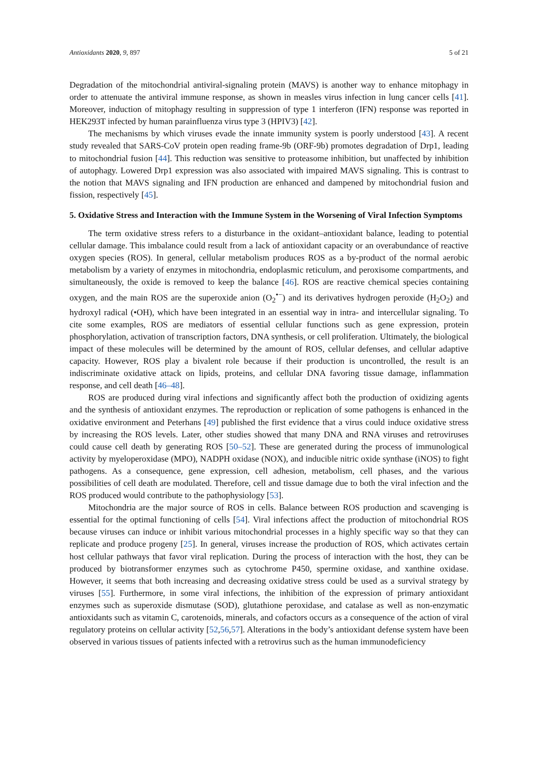Antioxidants 2020, 9, 897 5 of 21
Degradation of the mitochondrial antiviral-signaling protein (MAVS) is another way to enhance mitophagy in order to attenuate the antiviral immune response, as shown in measles virus infection in lung cancer cells [41]. Moreover, induction of mitophagy resulting in suppression of type 1 interferon (IFN) response was reported in HEK293T infected by human parainfluenza virus type 3 (HPIV3) [42].
The mechanisms by which viruses evade the innate immunity system is poorly understood [43]. A recent study revealed that SARS-CoV protein open reading frame-9b (ORF-9b) promotes degradation of Drp1, leading to mitochondrial fusion [44]. This reduction was sensitive to proteasome inhibition, but unaffected by inhibition of autophagy. Lowered Drp1 expression was also associated with impaired MAVS signaling. This is contrast to the notion that MAVS signaling and IFN production are enhanced and dampened by mitochondrial fusion and fission, respectively [45].
5. Oxidative Stress and Interaction with the Immune System in the Worsening of Viral Infection Symptoms
The term oxidative stress refers to a disturbance in the oxidant–antioxidant balance, leading to potential cellular damage. This imbalance could result from a lack of antioxidant capacity or an overabundance of reactive oxygen species (ROS). In general, cellular metabolism produces ROS as a by-product of the normal aerobic metabolism by a variety of enzymes in mitochondria, endoplasmic reticulum, and peroxisome compartments, and simultaneously, the oxide is removed to keep the balance [46]. ROS are reactive chemical species containing oxygen, and the main ROS are the superoxide anion (O<sub>2</sub><sup>•−</sup>) and its derivatives hydrogen peroxide (H<sub>2</sub>O<sub>2</sub>) and hydroxyl radical (•OH), which have been integrated in an essential way in intra- and intercellular signaling. To cite some examples, ROS are mediators of essential cellular functions such as gene expression, protein phosphorylation, activation of transcription factors, DNA synthesis, or cell proliferation. Ultimately, the biological impact of these molecules will be determined by the amount of ROS, cellular defenses, and cellular adaptive capacity. However, ROS play a bivalent role because if their production is uncontrolled, the result is an indiscriminate oxidative attack on lipids, proteins, and cellular DNA favoring tissue damage, inflammation response, and cell death [46–48].
ROS are produced during viral infections and significantly affect both the production of oxidizing agents and the synthesis of antioxidant enzymes. The reproduction or replication of some pathogens is enhanced in the oxidative environment and Peterhans [49] published the first evidence that a virus could induce oxidative stress by increasing the ROS levels. Later, other studies showed that many DNA and RNA viruses and retroviruses could cause cell death by generating ROS [50–52]. These are generated during the process of immunological activity by myeloperoxidase (MPO), NADPH oxidase (NOX), and inducible nitric oxide synthase (iNOS) to fight pathogens. As a consequence, gene expression, cell adhesion, metabolism, cell phases, and the various possibilities of cell death are modulated. Therefore, cell and tissue damage due to both the viral infection and the ROS produced would contribute to the pathophysiology [53].
Mitochondria are the major source of ROS in cells. Balance between ROS production and scavenging is essential for the optimal functioning of cells [54]. Viral infections affect the production of mitochondrial ROS because viruses can induce or inhibit various mitochondrial processes in a highly specific way so that they can replicate and produce progeny [25]. In general, viruses increase the production of ROS, which activates certain host cellular pathways that favor viral replication. During the process of interaction with the host, they can be produced by biotransformer enzymes such as cytochrome P450, spermine oxidase, and xanthine oxidase. However, it seems that both increasing and decreasing oxidative stress could be used as a survival strategy by viruses [55]. Furthermore, in some viral infections, the inhibition of the expression of primary antioxidant enzymes such as superoxide dismutase (SOD), glutathione peroxidase, and catalase as well as non-enzymatic antioxidants such as vitamin C, carotenoids, minerals, and cofactors occurs as a consequence of the action of viral regulatory proteins on cellular activity [52,56,57]. Alterations in the body’s antioxidant defense system have been observed in various tissues of patients infected with a retrovirus such as the human immunodeficiency